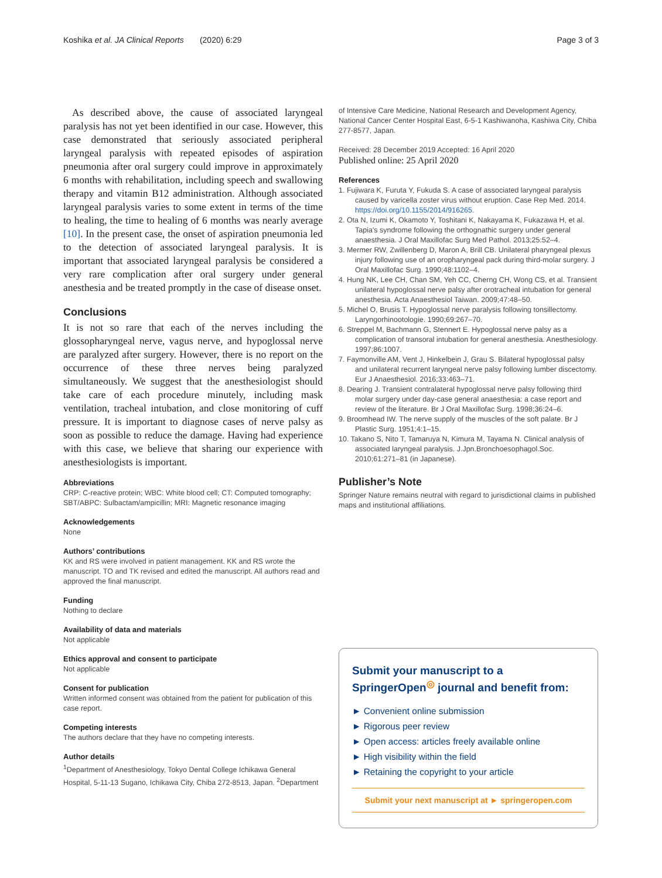Koshika et al. JA Clinical Reports (2020) 6:29 Page 3 of 3
As described above, the cause of associated laryngeal paralysis has not yet been identified in our case. However, this case demonstrated that seriously associated peripheral laryngeal paralysis with repeated episodes of aspiration pneumonia after oral surgery could improve in approximately 6 months with rehabilitation, including speech and swallowing therapy and vitamin B12 administration. Although associated laryngeal paralysis varies to some extent in terms of the time to healing, the time to healing of 6 months was nearly average [10]. In the present case, the onset of aspiration pneumonia led to the detection of associated laryngeal paralysis. It is important that associated laryngeal paralysis be considered a very rare complication after oral surgery under general anesthesia and be treated promptly in the case of disease onset.
Conclusions
It is not so rare that each of the nerves including the glossopharyngeal nerve, vagus nerve, and hypoglossal nerve are paralyzed after surgery. However, there is no report on the occurrence of these three nerves being paralyzed simultaneously. We suggest that the anesthesiologist should take care of each procedure minutely, including mask ventilation, tracheal intubation, and close monitoring of cuff pressure. It is important to diagnose cases of nerve palsy as soon as possible to reduce the damage. Having had experience with this case, we believe that sharing our experience with anesthesiologists is important.
Abbreviations
CRP: C-reactive protein; WBC: White blood cell; CT: Computed tomography; SBT/ABPC: Sulbactam/ampicillin; MRI: Magnetic resonance imaging
Acknowledgements
None
Authors’ contributions
KK and RS were involved in patient management. KK and RS wrote the manuscript. TO and TK revised and edited the manuscript. All authors read and approved the final manuscript.
Funding
Nothing to declare
Availability of data and materials
Not applicable
Ethics approval and consent to participate
Not applicable
Consent for publication
Written informed consent was obtained from the patient for publication of this case report.
Competing interests
The authors declare that they have no competing interests.
Author details
<sup>1</sup> Department of Anesthesiology, Tokyo Dental College Ichikawa General Hospital, 5-11-13 Sugano, Ichikawa City, Chiba 272-8513, Japan. <sup>2</sup>Department
of Intensive Care Medicine, National Research and Development Agency, National Cancer Center Hospital East, 6-5-1 Kashiwanoha, Kashiwa City, Chiba 277-8577, Japan.
Received: 28 December 2019 Accepted: 16 April 2020
Published online: 25 April 2020
References
1. Fujiwara K, Furuta Y, Fukuda S. A case of associated laryngeal paralysis caused by varicella zoster virus without eruption. Case Rep Med. 2014. https://doi.org/10.1155/2014/916265.
2. Ota N, Izumi K, Okamoto Y, Toshitani K, Nakayama K, Fukazawa H, et al. Tapia's syndrome following the orthognathic surgery under general anaesthesia. J Oral Maxillofac Surg Med Pathol. 2013;25:52–4.
3. Mermer RW, Zwillenberg D, Maron A, Brill CB. Unilateral pharyngeal plexus injury following use of an oropharyngeal pack during third-molar surgery. J Oral Maxillofac Surg. 1990;48:1102–4.
4. Hung NK, Lee CH, Chan SM, Yeh CC, Cherng CH, Wong CS, et al. Transient unilateral hypoglossal nerve palsy after orotracheal intubation for general anesthesia. Acta Anaesthesiol Taiwan. 2009;47:48–50.
5. Michel O, Brusis T. Hypoglossal nerve paralysis following tonsillectomy. Laryngorhinootologie. 1990;69:267–70.
6. Streppel M, Bachmann G, Stennert E. Hypoglossal nerve palsy as a complication of transoral intubation for general anesthesia. Anesthesiology. 1997;86:1007.
7. Faymonville AM, Vent J, Hinkelbein J, Grau S. Bilateral hypoglossal palsy and unilateral recurrent laryngeal nerve palsy following lumber discectomy. Eur J Anaesthesiol. 2016;33:463–71.
8. Dearing J. Transient contralateral hypoglossal nerve palsy following third molar surgery under day-case general anaesthesia: a case report and review of the literature. Br J Oral Maxillofac Surg. 1998;36:24–6.
9. Broomhead IW. The nerve supply of the muscles of the soft palate. Br J Plastic Surg. 1951;4:1–15.
10. Takano S, Nito T, Tamaruya N, Kimura M, Tayama N. Clinical analysis of associated laryngeal paralysis. J.Jpn.Bronchoesophagol.Soc. 2010;61:271–81 (in Japanese).
Publisher’s Note
Springer Nature remains neutral with regard to jurisdictional claims in published maps and institutional affiliations.
Submit your manuscript to a SpringerOpen<sup>◎</sup> journal and benefit from:
► Convenient online submission
► Rigorous peer review
► Open access: articles freely available online
► High visibility within the field
► Retaining the copyright to your article
Submit your next manuscript at ► springeropen.com